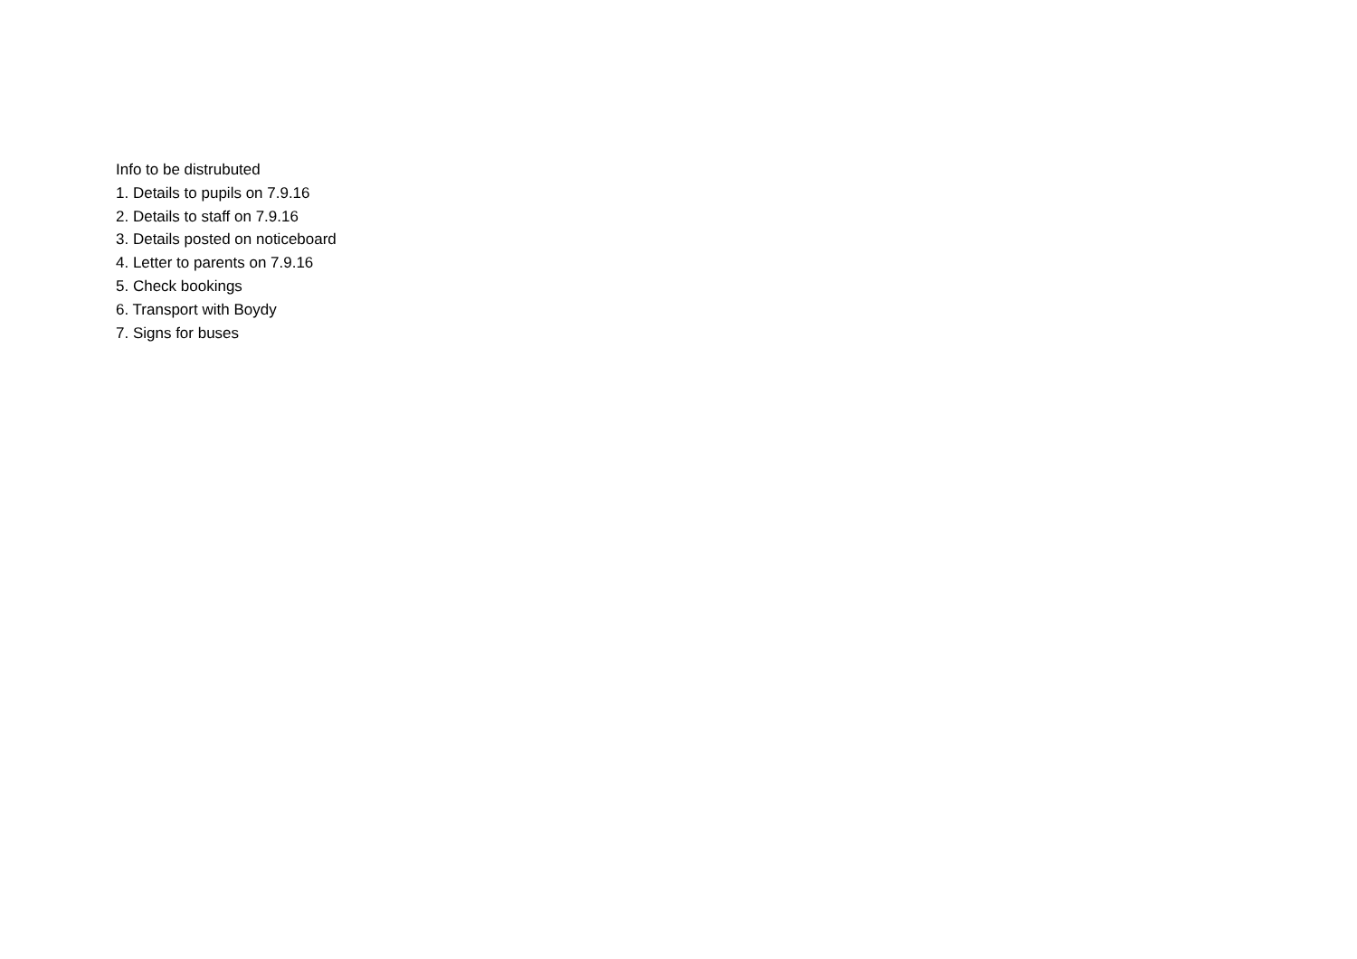Info to be distrubuted
1. Details to pupils on 7.9.16
2. Details to staff on 7.9.16
3. Details posted on noticeboard
4. Letter to parents on 7.9.16
5. Check bookings
6. Transport with Boydy
7. Signs for buses